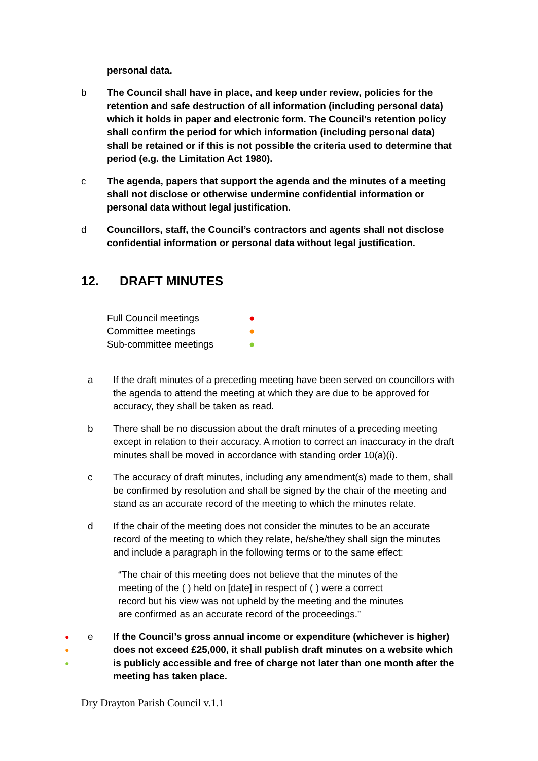personal data.
b The Council shall have in place, and keep under review, policies for the retention and safe destruction of all information (including personal data) which it holds in paper and electronic form. The Council’s retention policy shall confirm the period for which information (including personal data) shall be retained or if this is not possible the criteria used to determine that period (e.g. the Limitation Act 1980).
c The agenda, papers that support the agenda and the minutes of a meeting shall not disclose or otherwise undermine confidential information or personal data without legal justification.
d Councillors, staff, the Council’s contractors and agents shall not disclose confidential information or personal data without legal justification.
12. DRAFT MINUTES
Full Council meetings ●
Committee meetings ●
Sub-committee meetings ●
a If the draft minutes of a preceding meeting have been served on councillors with the agenda to attend the meeting at which they are due to be approved for accuracy, they shall be taken as read.
b There shall be no discussion about the draft minutes of a preceding meeting except in relation to their accuracy. A motion to correct an inaccuracy in the draft minutes shall be moved in accordance with standing order 10(a)(i).
c The accuracy of draft minutes, including any amendment(s) made to them, shall be confirmed by resolution and shall be signed by the chair of the meeting and stand as an accurate record of the meeting to which the minutes relate.
d If the chair of the meeting does not consider the minutes to be an accurate record of the meeting to which they relate, he/she/they shall sign the minutes and include a paragraph in the following terms or to the same effect:
“The chair of this meeting does not believe that the minutes of the meeting of the ( ) held on [date] in respect of ( ) were a correct record but his view was not upheld by the meeting and the minutes are confirmed as an accurate record of the proceedings.”
●
●
●
e If the Council’s gross annual income or expenditure (whichever is higher) does not exceed £25,000, it shall publish draft minutes on a website which is publicly accessible and free of charge not later than one month after the meeting has taken place.
Dry Drayton Parish Council v.1.1